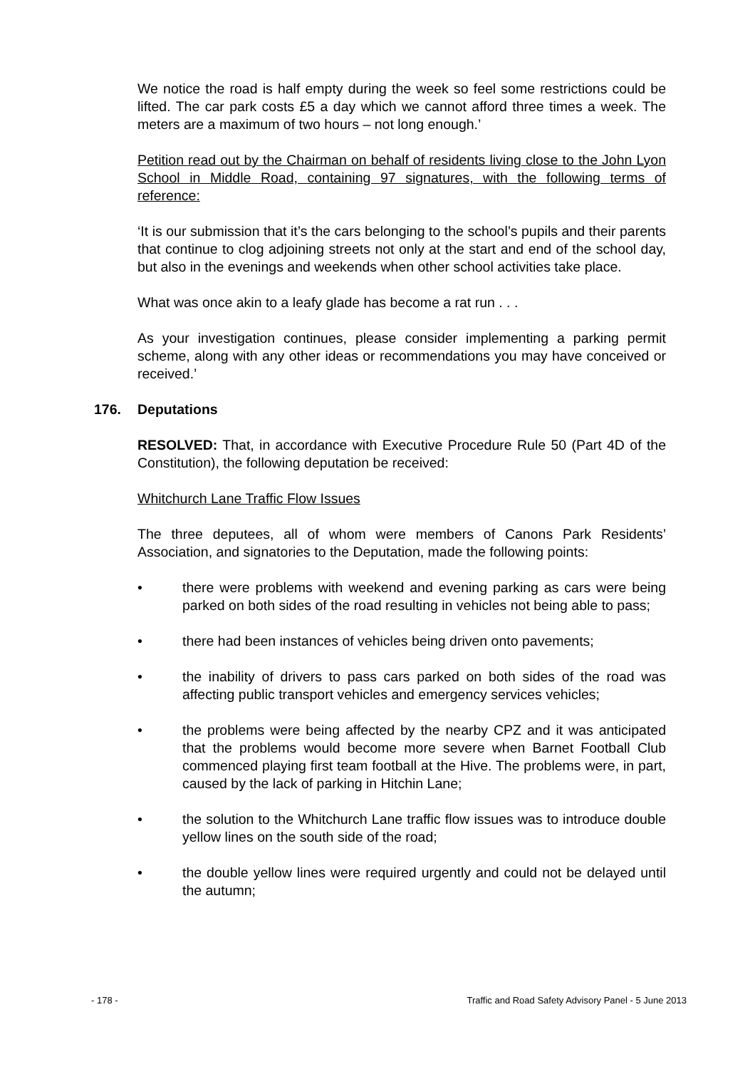We notice the road is half empty during the week so feel some restrictions could be lifted. The car park costs £5 a day which we cannot afford three times a week. The meters are a maximum of two hours – not long enough.’
Petition read out by the Chairman on behalf of residents living close to the John Lyon School in Middle Road, containing 97 signatures, with the following terms of reference:
‘It is our submission that it’s the cars belonging to the school’s pupils and their parents that continue to clog adjoining streets not only at the start and end of the school day, but also in the evenings and weekends when other school activities take place.
What was once akin to a leafy glade has become a rat run . . .
As your investigation continues, please consider implementing a parking permit scheme, along with any other ideas or recommendations you may have conceived or received.’
176. Deputations
RESOLVED: That, in accordance with Executive Procedure Rule 50 (Part 4D of the Constitution), the following deputation be received:
Whitchurch Lane Traffic Flow Issues
The three deputees, all of whom were members of Canons Park Residents’ Association, and signatories to the Deputation, made the following points:
• there were problems with weekend and evening parking as cars were being parked on both sides of the road resulting in vehicles not being able to pass;
• there had been instances of vehicles being driven onto pavements;
• the inability of drivers to pass cars parked on both sides of the road was affecting public transport vehicles and emergency services vehicles;
• the problems were being affected by the nearby CPZ and it was anticipated that the problems would become more severe when Barnet Football Club commenced playing first team football at the Hive. The problems were, in part, caused by the lack of parking in Hitchin Lane;
• the solution to the Whitchurch Lane traffic flow issues was to introduce double yellow lines on the south side of the road;
• the double yellow lines were required urgently and could not be delayed until the autumn;
- 178 - Traffic and Road Safety Advisory Panel - 5 June 2013